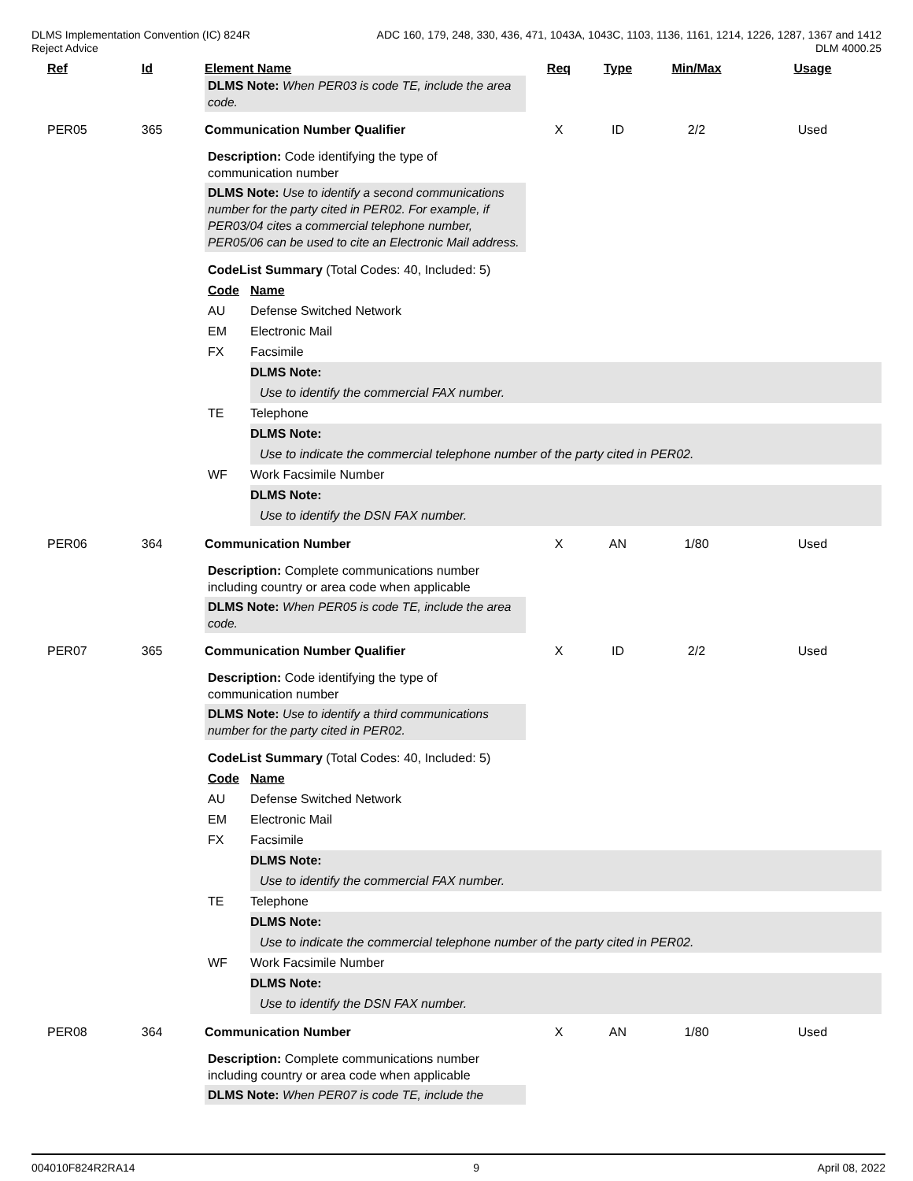DLMS Implementation Convention (IC) 824R
Reject Advice
ADC 160, 179, 248, 330, 436, 471, 1043A, 1043C, 1103, 1136, 1161, 1214, 1226, 1287, 1367 and 1412
DLM 4000.25
| Ref | Id | Element Name | Req | Type | Min/Max | Usage |
| --- | --- | --- | --- | --- | --- | --- |
| | | DLMS Note: When PER03 is code TE, include the area code. | | | | |
| PER05 | 365 | Communication Number Qualifier | X | ID | 2/2 | Used |
| | | Description: Code identifying the type of communication number DLMS Note: Use to identify a second communications number for the party cited in PER02. For example, if PER03/04 cites a commercial telephone number, PER05/06 can be used to cite an Electronic Mail address. CodeList Summary (Total Codes: 40, Included: 5) / Code / Name / / AU / Defense Switched Network / / EM / Electronic Mail / / FX / Facsimile / / / DLMS Note: / / / Use to identify the commercial FAX number. / / TE / Telephone / / / DLMS Note: / / / Use to indicate the commercial telephone number of the party cited in PER02. / / WF / Work Facsimile Number / / / DLMS Note: / / / Use to identify the DSN FAX number. / | | | | |
| PER06 | 364 | Communication Number | X | AN | 1/80 | Used |
| | | Description: Complete communications number including country or area code when applicable DLMS Note: When PER05 is code TE, include the area code. | | | | |
| PER07 | 365 | Communication Number Qualifier | X | ID | 2/2 | Used |
| | | Description: Code identifying the type of communication number DLMS Note: Use to identify a third communications number for the party cited in PER02. CodeList Summary (Total Codes: 40, Included: 5) / Code / Name / / AU / Defense Switched Network / / EM / Electronic Mail / / FX / Facsimile / / / DLMS Note: / / / Use to identify the commercial FAX number. / / TE / Telephone / / / DLMS Note: / / / Use to indicate the commercial telephone number of the party cited in PER02. / / WF / Work Facsimile Number / / / DLMS Note: / / / Use to identify the DSN FAX number. / | | | | |
| PER08 | 364 | Communication Number | X | AN | 1/80 | Used |
| | | Description: Complete communications number including country or area code when applicable DLMS Note: When PER07 is code TE, include the | | | | |
004010F824R2RA14 9 April 08, 2022